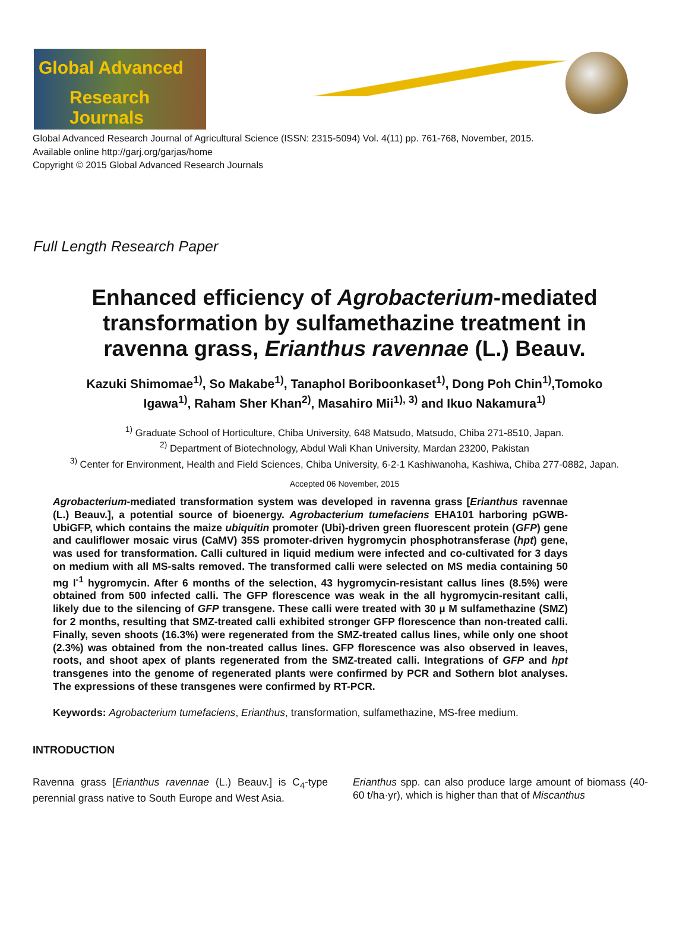Global Advanced
Research Journals
Global Advanced Research Journal of Agricultural Science (ISSN: 2315-5094) Vol. 4(11) pp. 761-768, November, 2015.
Available online http://garj.org/garjas/home
Copyright © 2015 Global Advanced Research Journals
Full Length Research Paper
Enhanced efficiency of Agrobacterium-mediated transformation by sulfamethazine treatment in ravenna grass, Erianthus ravennae (L.) Beauv.
Kazuki Shimomae<sup>1)</sup>, So Makabe<sup>1)</sup>, Tanaphol Boriboonkaset<sup>1)</sup>, Dong Poh Chin<sup>1)</sup>,Tomoko Igawa<sup>1)</sup>, Raham Sher Khan<sup>2)</sup>, Masahiro Mii<sup>1), 3)</sup> and Ikuo Nakamura<sup>1)</sup>
<sup>1)</sup> Graduate School of Horticulture, Chiba University, 648 Matsudo, Matsudo, Chiba 271-8510, Japan.
<sup>2)</sup> Department of Biotechnology, Abdul Wali Khan University, Mardan 23200, Pakistan
<sup>3)</sup> Center for Environment, Health and Field Sciences, Chiba University, 6-2-1 Kashiwanoha, Kashiwa, Chiba 277-0882, Japan.
Accepted 06 November, 2015
Agrobacterium-mediated transformation system was developed in ravenna grass [Erianthus ravennae (L.) Beauv.], a potential source of bioenergy. Agrobacterium tumefaciens EHA101 harboring pGWB-UbiGFP, which contains the maize ubiquitin promoter (Ubi)-driven green fluorescent protein (GFP) gene and cauliflower mosaic virus (CaMV) 35S promoter-driven hygromycin phosphotransferase (hpt) gene, was used for transformation. Calli cultured in liquid medium were infected and co-cultivated for 3 days on medium with all MS-salts removed. The transformed calli were selected on MS media containing 50 mg l<sup>-1</sup> hygromycin. After 6 months of the selection, 43 hygromycin-resistant callus lines (8.5%) were obtained from 500 infected calli. The GFP florescence was weak in the all hygromycin-resitant calli, likely due to the silencing of GFP transgene. These calli were treated with 30 µ M sulfamethazine (SMZ) for 2 months, resulting that SMZ-treated calli exhibited stronger GFP florescence than non-treated calli. Finally, seven shoots (16.3%) were regenerated from the SMZ-treated callus lines, while only one shoot (2.3%) was obtained from the non-treated callus lines. GFP florescence was also observed in leaves, roots, and shoot apex of plants regenerated from the SMZ-treated calli. Integrations of GFP and hpt transgenes into the genome of regenerated plants were confirmed by PCR and Sothern blot analyses. The expressions of these transgenes were confirmed by RT-PCR.
Keywords: Agrobacterium tumefaciens, Erianthus, transformation, sulfamethazine, MS-free medium.
INTRODUCTION
Ravenna grass [Erianthus ravennae (L.) Beauv.] is C<sub>4</sub>-type perennial grass native to South Europe and West Asia.
Erianthus spp. can also produce large amount of biomass (40-60 t/ha·yr), which is higher than that of Miscanthus